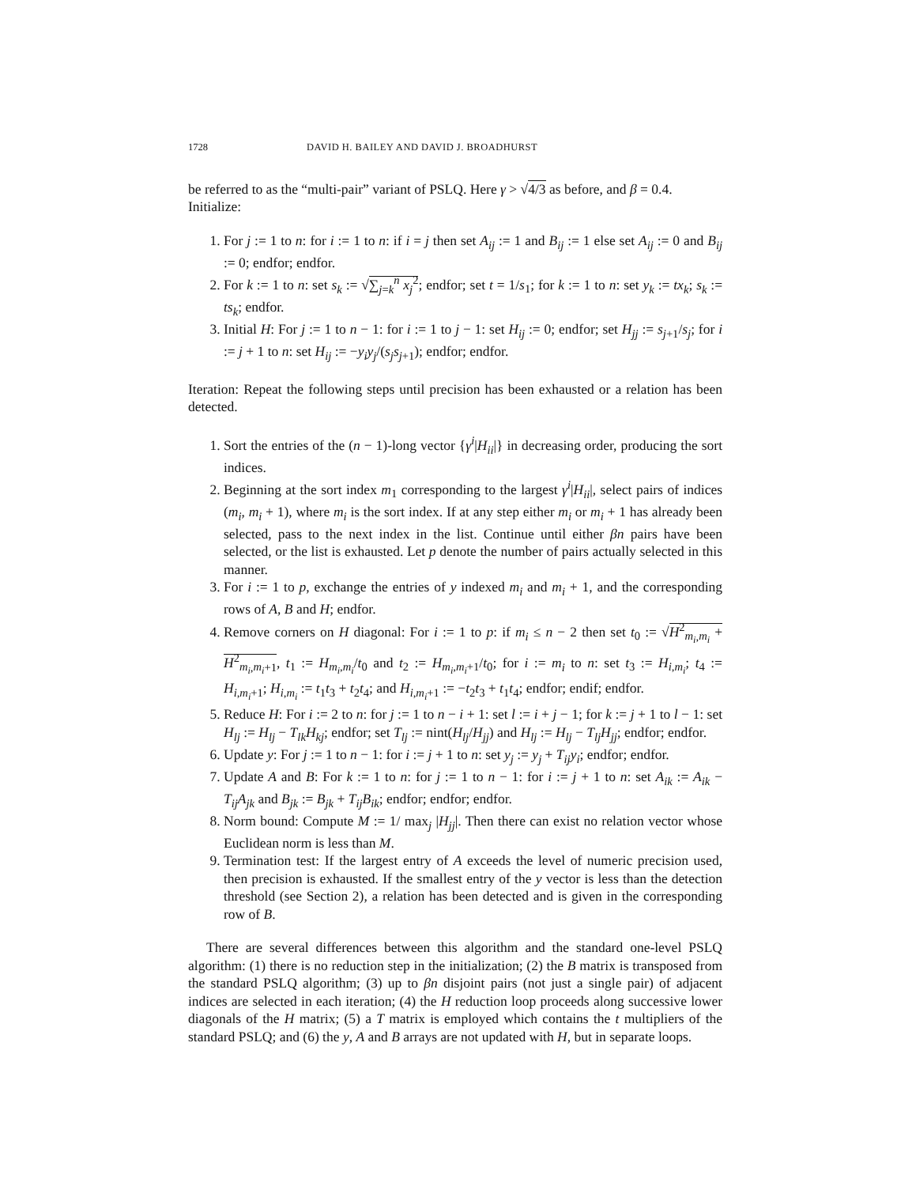1728 DAVID H. BAILEY AND DAVID J. BROADHURST
be referred to as the “multi-pair” variant of PSLQ. Here γ > √4/3 as before, and β = 0.4.
Initialize:
1. For j := 1 to n: for i := 1 to n: if i = j then set A<sub>ij</sub> := 1 and B<sub>ij</sub> := 1 else set A<sub>ij</sub> := 0 and B<sub>ij</sub> := 0; endfor; endfor.
2. For k := 1 to n: set s<sub>k</sub> := √∑<sub>j=k</sub><sup>n</sup> x<sub>j</sub><sup>2</sup>; endfor; set t = 1/s<sub>1</sub>; for k := 1 to n: set y<sub>k</sub> := tx<sub>k</sub>; s<sub>k</sub> := ts<sub>k</sub>; endfor.
3. Initial H: For j := 1 to n − 1: for i := 1 to j − 1: set H<sub>ij</sub> := 0; endfor; set H<sub>jj</sub> := s<sub>j+1</sub>/s<sub>j</sub>; for i := j + 1 to n: set H<sub>ij</sub> := −y<sub>i</sub>y<sub>j</sub>/(s<sub>j</sub>s<sub>j+1</sub>); endfor; endfor.
Iteration: Repeat the following steps until precision has been exhausted or a relation has been detected.
1. Sort the entries of the (n − 1)-long vector {γ<sup>i</sup>|H<sub>ii</sub>|} in decreasing order, producing the sort indices.
2. Beginning at the sort index m<sub>1</sub> corresponding to the largest γ<sup>i</sup>|H<sub>ii</sub>|, select pairs of indices (m<sub>i</sub>, m<sub>i</sub> + 1), where m<sub>i</sub> is the sort index. If at any step either m<sub>i</sub> or m<sub>i</sub> + 1 has already been selected, pass to the next index in the list. Continue until either βn pairs have been selected, or the list is exhausted. Let p denote the number of pairs actually selected in this manner.
3. For i := 1 to p, exchange the entries of y indexed m<sub>i</sub> and m<sub>i</sub> + 1, and the corresponding rows of A, B and H; endfor.
4. Remove corners on H diagonal: For i := 1 to p: if m<sub>i</sub> ≤ n − 2 then set t<sub>0</sub> := √H<sup>2</sup><sub>m<sub>i</sub>,m<sub>i</sub></sub> + H<sup>2</sup><sub>m<sub>i</sub>,m<sub>i</sub>+1</sub>, t<sub>1</sub> := H<sub>m<sub>i</sub>,m<sub>i</sub></sub>/t<sub>0</sub> and t<sub>2</sub> := H<sub>m<sub>i</sub>,m<sub>i</sub>+1</sub>/t<sub>0</sub>; for i := m<sub>i</sub> to n: set t<sub>3</sub> := H<sub>i,m<sub>i</sub></sub>; t<sub>4</sub> := H<sub>i,m<sub>i</sub>+1</sub>; H<sub>i,m<sub>i</sub></sub> := t<sub>1</sub>t<sub>3</sub> + t<sub>2</sub>t<sub>4</sub>; and H<sub>i,m<sub>i</sub>+1</sub> := −t<sub>2</sub>t<sub>3</sub> + t<sub>1</sub>t<sub>4</sub>; endfor; endif; endfor.
5. Reduce H: For i := 2 to n: for j := 1 to n − i + 1: set l := i + j − 1; for k := j + 1 to l − 1: set H<sub>lj</sub> := H<sub>lj</sub> − T<sub>lk</sub>H<sub>kj</sub>; endfor; set T<sub>lj</sub> := nint(H<sub>lj</sub>/H<sub>jj</sub>) and H<sub>lj</sub> := H<sub>lj</sub> − T<sub>lj</sub>H<sub>jj</sub>; endfor; endfor.
6. Update y: For j := 1 to n − 1: for i := j + 1 to n: set y<sub>j</sub> := y<sub>j</sub> + T<sub>ij</sub>y<sub>i</sub>; endfor; endfor.
7. Update A and B: For k := 1 to n: for j := 1 to n − 1: for i := j + 1 to n: set A<sub>ik</sub> := A<sub>ik</sub> − T<sub>ij</sub>A<sub>jk</sub> and B<sub>jk</sub> := B<sub>jk</sub> + T<sub>ij</sub>B<sub>ik</sub>; endfor; endfor; endfor.
8. Norm bound: Compute M := 1/ max<sub>j</sub> |H<sub>jj</sub>|. Then there can exist no relation vector whose Euclidean norm is less than M.
9. Termination test: If the largest entry of A exceeds the level of numeric precision used, then precision is exhausted. If the smallest entry of the y vector is less than the detection threshold (see Section 2), a relation has been detected and is given in the corresponding row of B.
There are several differences between this algorithm and the standard one-level PSLQ algorithm: (1) there is no reduction step in the initialization; (2) the B matrix is transposed from the standard PSLQ algorithm; (3) up to βn disjoint pairs (not just a single pair) of adjacent indices are selected in each iteration; (4) the H reduction loop proceeds along successive lower diagonals of the H matrix; (5) a T matrix is employed which contains the t multipliers of the standard PSLQ; and (6) the y, A and B arrays are not updated with H, but in separate loops.